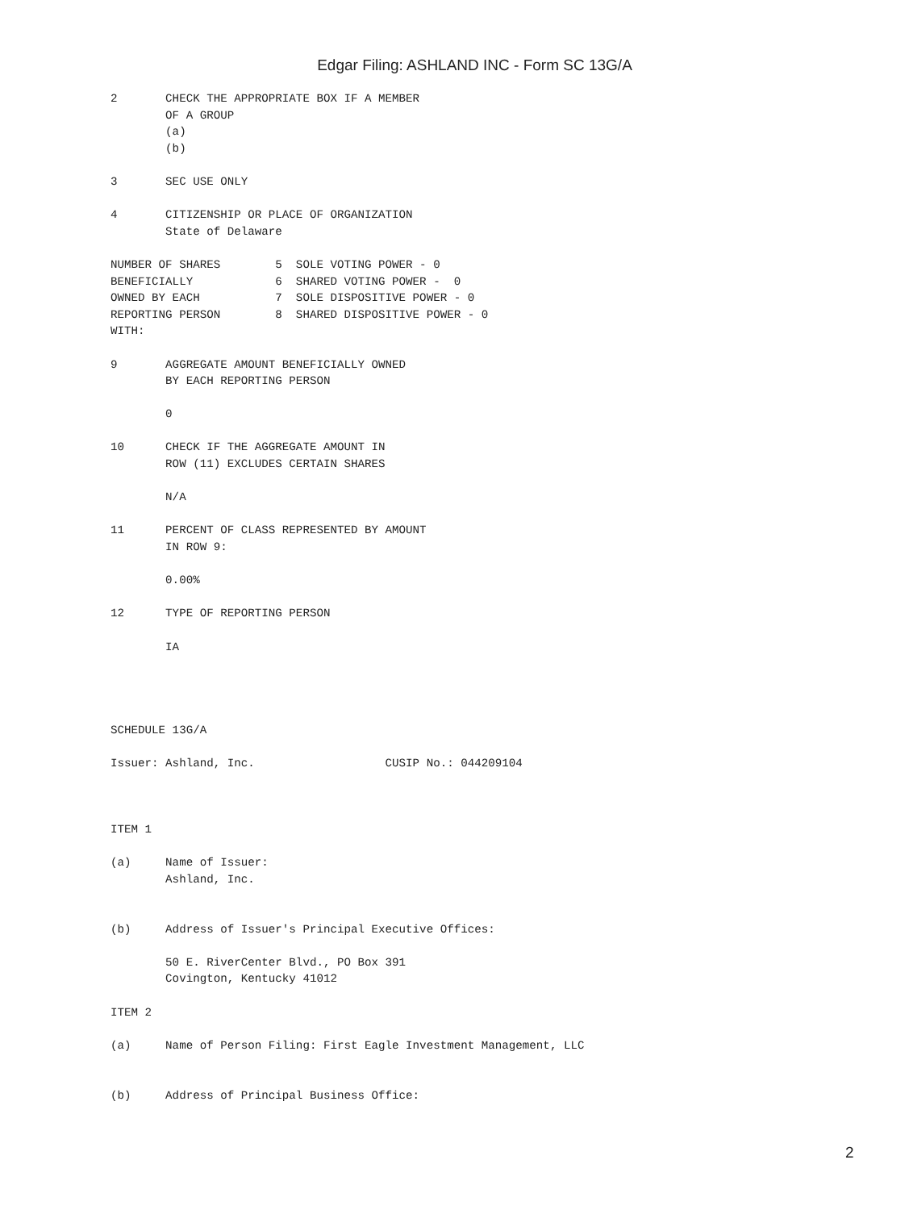Edgar Filing: ASHLAND INC - Form SC 13G/A
2       CHECK THE APPROPRIATE BOX IF A MEMBER
        OF A GROUP
        (a)
        (b)

3       SEC USE ONLY

4       CITIZENSHIP OR PLACE OF ORGANIZATION
        State of Delaware

NUMBER OF SHARES        5  SOLE VOTING POWER - 0
BENEFICIALLY            6  SHARED VOTING POWER -  0
OWNED BY EACH           7  SOLE DISPOSITIVE POWER - 0
REPORTING PERSON        8  SHARED DISPOSITIVE POWER - 0
WITH:

9       AGGREGATE AMOUNT BENEFICIALLY OWNED
        BY EACH REPORTING PERSON

        0

10      CHECK IF THE AGGREGATE AMOUNT IN
        ROW (11) EXCLUDES CERTAIN SHARES

        N/A

11      PERCENT OF CLASS REPRESENTED BY AMOUNT
        IN ROW 9:

        0.00%

12      TYPE OF REPORTING PERSON

        IA




SCHEDULE 13G/A

Issuer: Ashland, Inc.                   CUSIP No.: 044209104



ITEM 1

(a)     Name of Issuer:
        Ashland, Inc.


(b)     Address of Issuer's Principal Executive Offices:

        50 E. RiverCenter Blvd., PO Box 391
        Covington, Kentucky 41012

ITEM 2

(a)     Name of Person Filing: First Eagle Investment Management, LLC


(b)     Address of Principal Business Office:
2